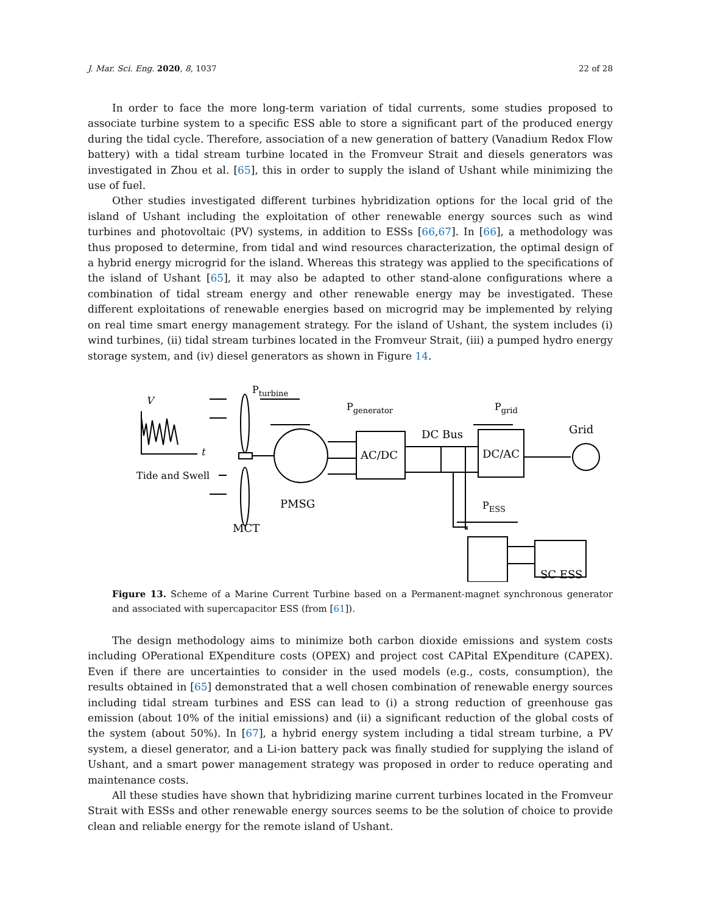J. Mar. Sci. Eng. 2020, 8, 1037 22 of 28
In order to face the more long-term variation of tidal currents, some studies proposed to associate turbine system to a specific ESS able to store a significant part of the produced energy during the tidal cycle. Therefore, association of a new generation of battery (Vanadium Redox Flow battery) with a tidal stream turbine located in the Fromveur Strait and diesels generators was investigated in Zhou et al. [65], this in order to supply the island of Ushant while minimizing the use of fuel.
Other studies investigated different turbines hybridization options for the local grid of the island of Ushant including the exploitation of other renewable energy sources such as wind turbines and photovoltaic (PV) systems, in addition to ESSs [66,67]. In [66], a methodology was thus proposed to determine, from tidal and wind resources characterization, the optimal design of a hybrid energy microgrid for the island. Whereas this strategy was applied to the specifications of the island of Ushant [65], it may also be adapted to other stand-alone configurations where a combination of tidal stream energy and other renewable energy may be investigated. These different exploitations of renewable energies based on microgrid may be implemented by relying on real time smart energy management strategy. For the island of Ushant, the system includes (i) wind turbines, (ii) tidal stream turbines located in the Fromveur Strait, (iii) a pumped hydro energy storage system, and (iv) diesel generators as shown in Figure 14.
V
t
Tide and Swell
Pturbine
Pgenerator
Pgrid
Grid
DC Bus
AC/DC
DC/AC
PMSG
MCT
PESS
SC ESS
Figure 13. Scheme of a Marine Current Turbine based on a Permanent-magnet synchronous generator and associated with supercapacitor ESS (from [61]).
The design methodology aims to minimize both carbon dioxide emissions and system costs including OPerational EXpenditure costs (OPEX) and project cost CAPital EXpenditure (CAPEX). Even if there are uncertainties to consider in the used models (e.g., costs, consumption), the results obtained in [65] demonstrated that a well chosen combination of renewable energy sources including tidal stream turbines and ESS can lead to (i) a strong reduction of greenhouse gas emission (about 10% of the initial emissions) and (ii) a significant reduction of the global costs of the system (about 50%). In [67], a hybrid energy system including a tidal stream turbine, a PV system, a diesel generator, and a Li-ion battery pack was finally studied for supplying the island of Ushant, and a smart power management strategy was proposed in order to reduce operating and maintenance costs.
All these studies have shown that hybridizing marine current turbines located in the Fromveur Strait with ESSs and other renewable energy sources seems to be the solution of choice to provide clean and reliable energy for the remote island of Ushant.